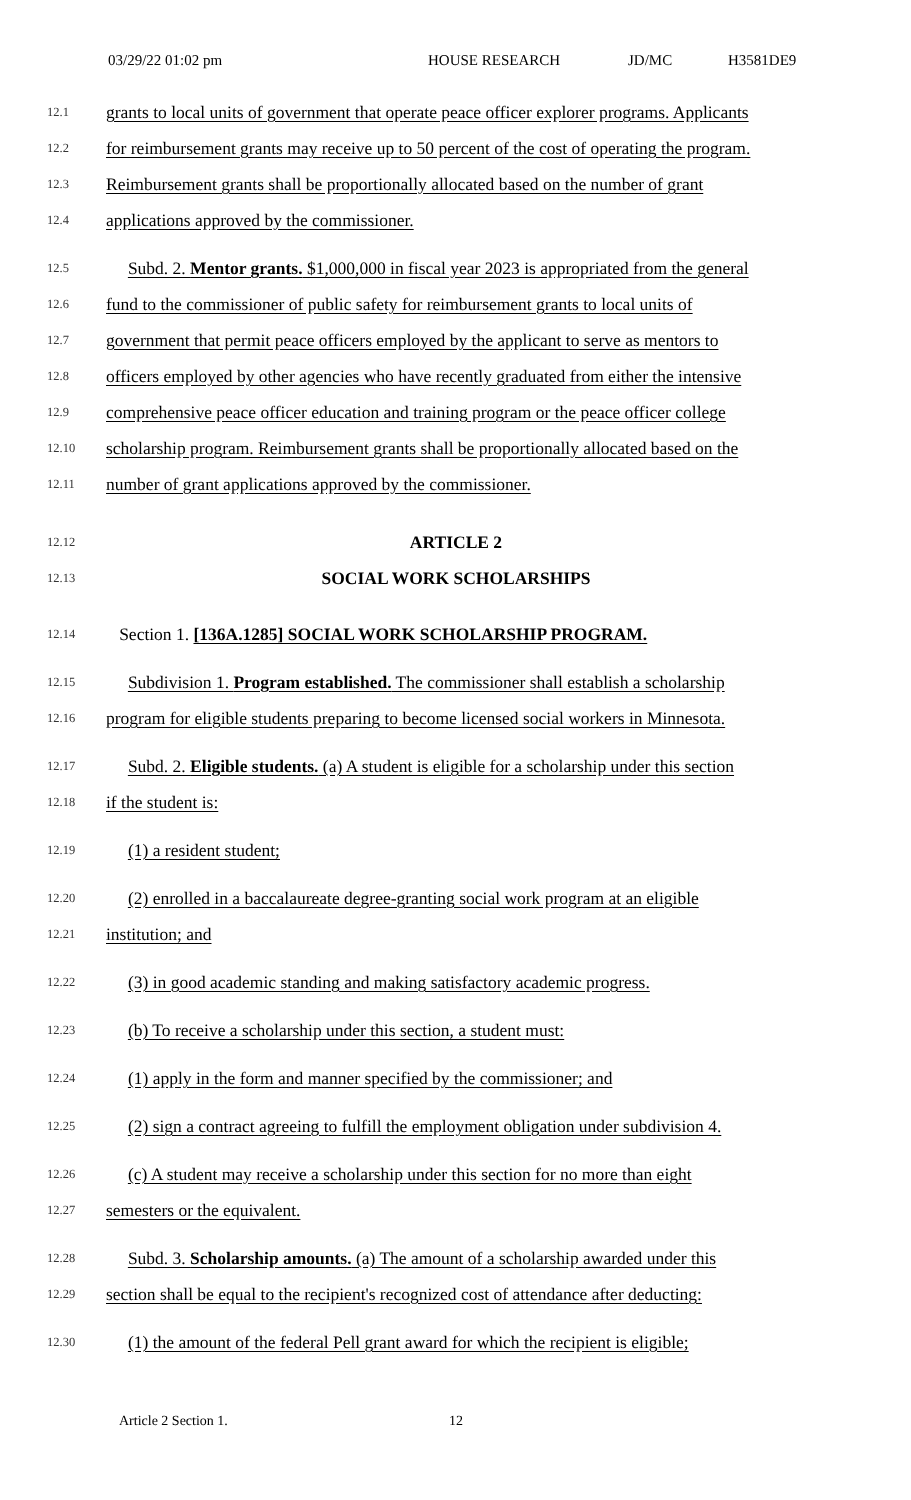03/29/22 01:02 pm HOUSE RESEARCH JD/MC H3581DE9
12.1 grants to local units of government that operate peace officer explorer programs. Applicants
12.2 for reimbursement grants may receive up to 50 percent of the cost of operating the program.
12.3 Reimbursement grants shall be proportionally allocated based on the number of grant
12.4 applications approved by the commissioner.
12.5 Subd. 2. Mentor grants. $1,000,000 in fiscal year 2023 is appropriated from the general
12.6 fund to the commissioner of public safety for reimbursement grants to local units of
12.7 government that permit peace officers employed by the applicant to serve as mentors to
12.8 officers employed by other agencies who have recently graduated from either the intensive
12.9 comprehensive peace officer education and training program or the peace officer college
12.10 scholarship program. Reimbursement grants shall be proportionally allocated based on the
12.11 number of grant applications approved by the commissioner.
12.12 ARTICLE 2
12.13 SOCIAL WORK SCHOLARSHIPS
12.14 Section 1. [136A.1285] SOCIAL WORK SCHOLARSHIP PROGRAM.
12.15 Subdivision 1. Program established. The commissioner shall establish a scholarship
12.16 program for eligible students preparing to become licensed social workers in Minnesota.
12.17 Subd. 2. Eligible students. (a) A student is eligible for a scholarship under this section
12.18 if the student is:
12.19 (1) a resident student;
12.20 (2) enrolled in a baccalaureate degree-granting social work program at an eligible
12.21 institution; and
12.22 (3) in good academic standing and making satisfactory academic progress.
12.23 (b) To receive a scholarship under this section, a student must:
12.24 (1) apply in the form and manner specified by the commissioner; and
12.25 (2) sign a contract agreeing to fulfill the employment obligation under subdivision 4.
12.26 (c) A student may receive a scholarship under this section for no more than eight
12.27 semesters or the equivalent.
12.28 Subd. 3. Scholarship amounts. (a) The amount of a scholarship awarded under this
12.29 section shall be equal to the recipient's recognized cost of attendance after deducting:
12.30 (1) the amount of the federal Pell grant award for which the recipient is eligible;
Article 2 Section 1. 12